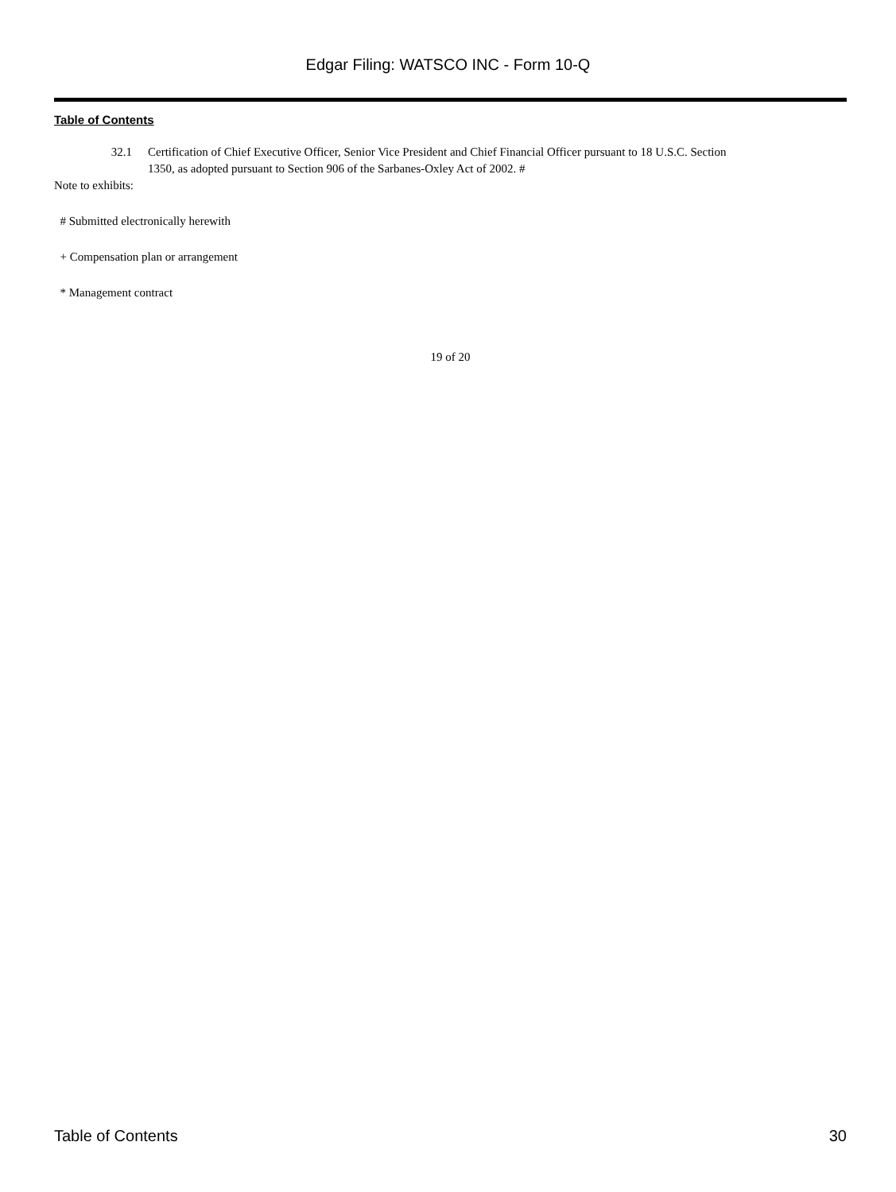Edgar Filing: WATSCO INC - Form 10-Q
Table of Contents
32.1 Certification of Chief Executive Officer, Senior Vice President and Chief Financial Officer pursuant to 18 U.S.C. Section 1350, as adopted pursuant to Section 906 of the Sarbanes-Oxley Act of 2002. #
Note to exhibits:
# Submitted electronically herewith
+ Compensation plan or arrangement
* Management contract
19 of 20
Table of Contents 30